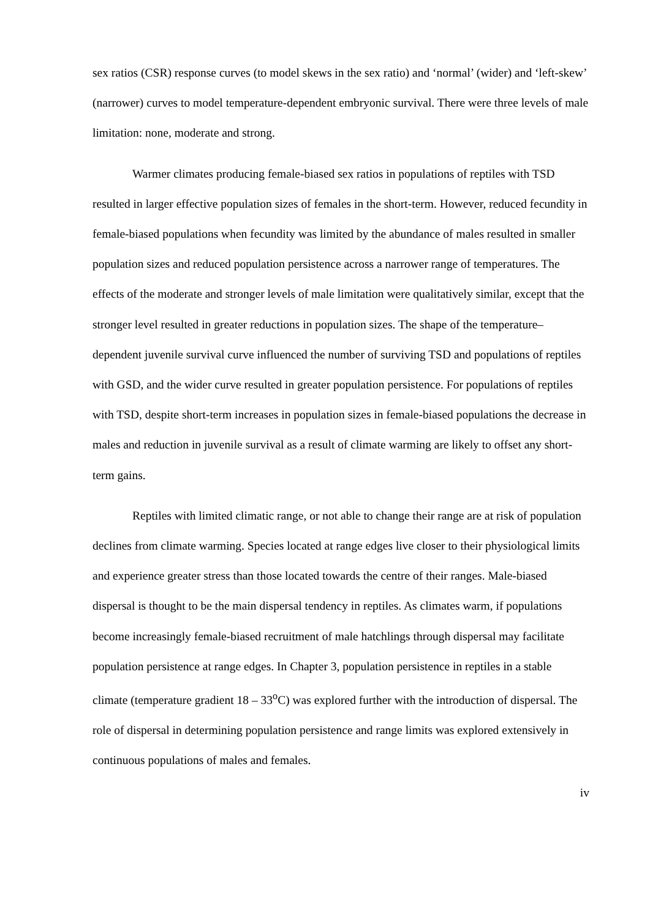sex ratios (CSR) response curves (to model skews in the sex ratio) and ‘normal’ (wider) and ‘left-skew’ (narrower) curves to model temperature-dependent embryonic survival. There were three levels of male limitation: none, moderate and strong.
Warmer climates producing female-biased sex ratios in populations of reptiles with TSD resulted in larger effective population sizes of females in the short-term. However, reduced fecundity in female-biased populations when fecundity was limited by the abundance of males resulted in smaller population sizes and reduced population persistence across a narrower range of temperatures. The effects of the moderate and stronger levels of male limitation were qualitatively similar, except that the stronger level resulted in greater reductions in population sizes. The shape of the temperature–dependent juvenile survival curve influenced the number of surviving TSD and populations of reptiles with GSD, and the wider curve resulted in greater population persistence. For populations of reptiles with TSD, despite short-term increases in population sizes in female-biased populations the decrease in males and reduction in juvenile survival as a result of climate warming are likely to offset any short-term gains.
Reptiles with limited climatic range, or not able to change their range are at risk of population declines from climate warming. Species located at range edges live closer to their physiological limits and experience greater stress than those located towards the centre of their ranges. Male-biased dispersal is thought to be the main dispersal tendency in reptiles. As climates warm, if populations become increasingly female-biased recruitment of male hatchlings through dispersal may facilitate population persistence at range edges. In Chapter 3, population persistence in reptiles in a stable climate (temperature gradient 18 – 33<sup>o</sup>C) was explored further with the introduction of dispersal. The role of dispersal in determining population persistence and range limits was explored extensively in continuous populations of males and females.
iv